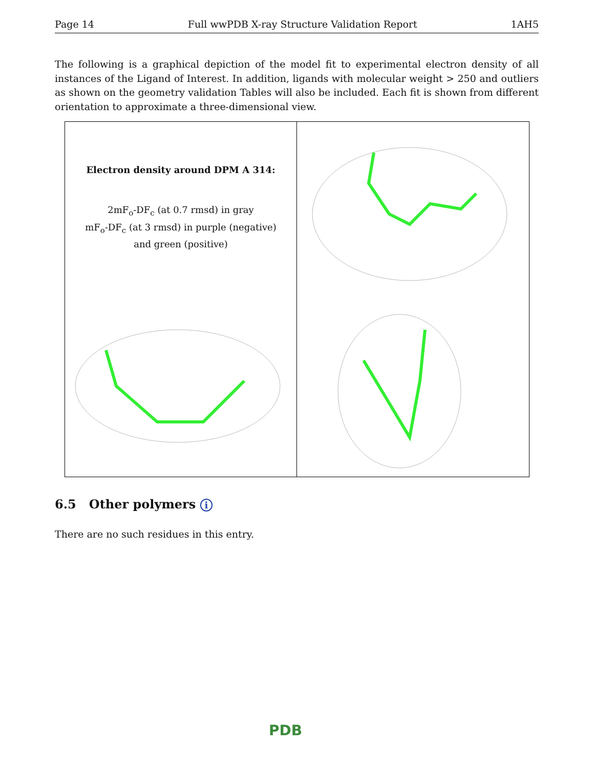Page 14 Full wwPDB X-ray Structure Validation Report 1AH5
The following is a graphical depiction of the model fit to experimental electron density of all instances of the Ligand of Interest. In addition, ligands with molecular weight > 250 and outliers as shown on the geometry validation Tables will also be included. Each fit is shown from different orientation to approximate a three-dimensional view.
Electron density around DPM A 314:
2mF<sub>o</sub>-DF<sub>c</sub> (at 0.7 rmsd) in gray
mF<sub>o</sub>-DF<sub>c</sub> (at 3 rmsd) in purple (negative)
and green (positive)
6.5 Other polymers i
There are no such residues in this entry.
PDB